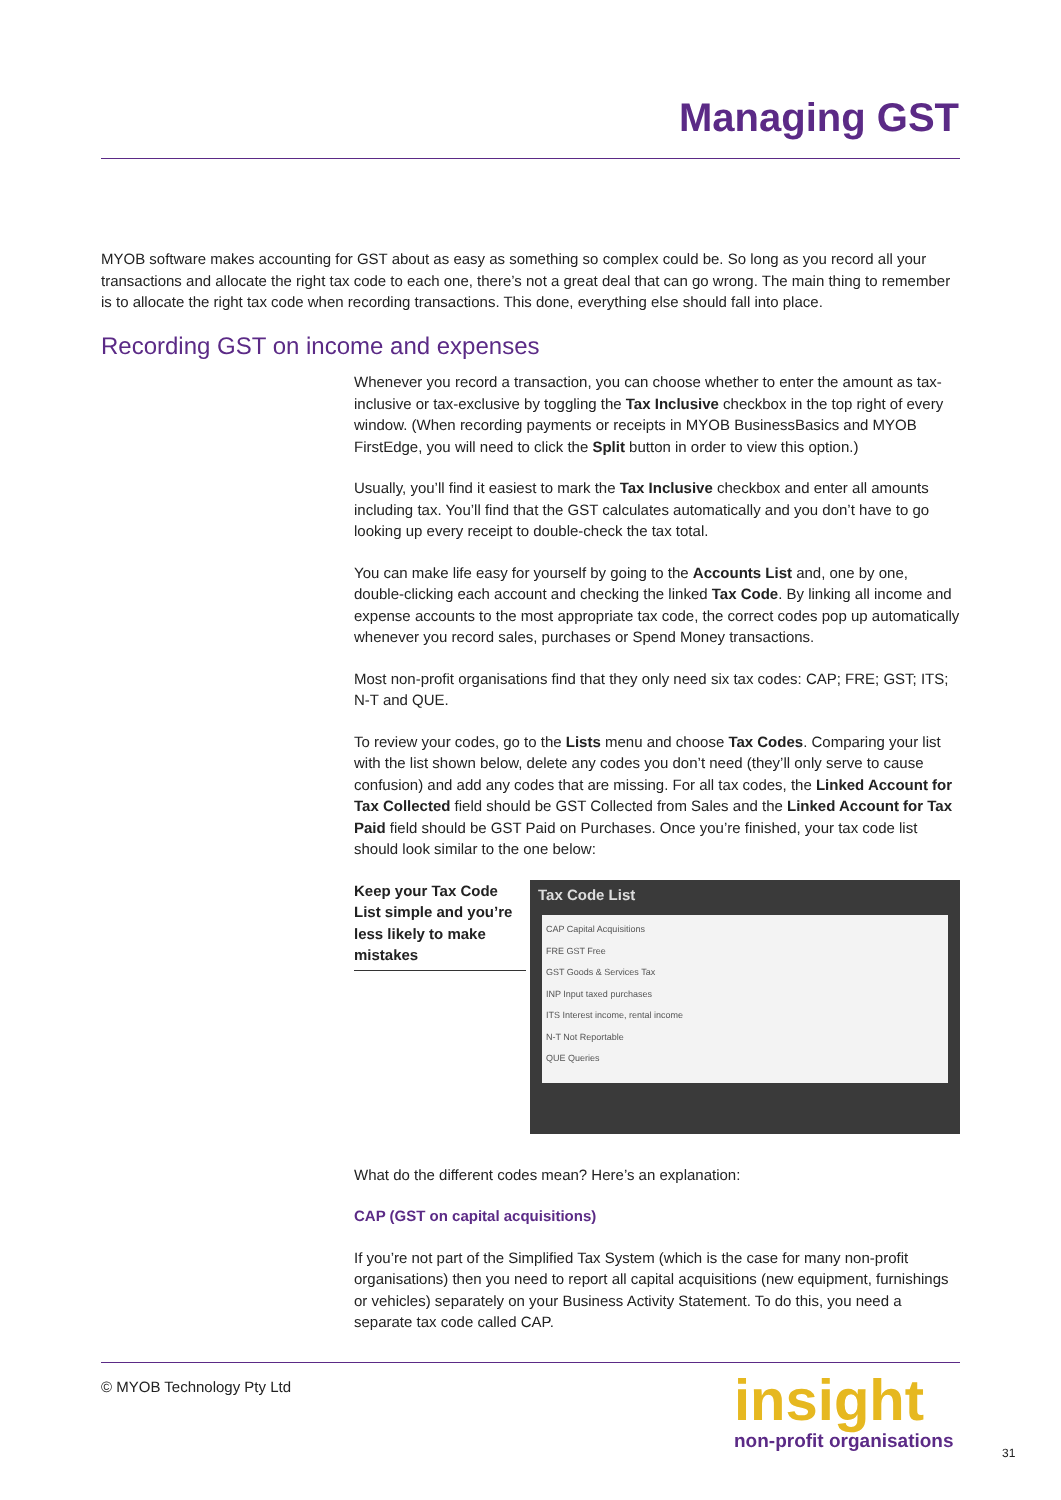Managing GST
MYOB software makes accounting for GST about as easy as something so complex could be. So long as you record all your transactions and allocate the right tax code to each one, there’s not a great deal that can go wrong. The main thing to remember is to allocate the right tax code when recording transactions. This done, everything else should fall into place.
Recording GST on income and expenses
Whenever you record a transaction, you can choose whether to enter the amount as tax-inclusive or tax-exclusive by toggling the Tax Inclusive checkbox in the top right of every window. (When recording payments or receipts in MYOB BusinessBasics and MYOB FirstEdge, you will need to click the Split button in order to view this option.)
Usually, you’ll find it easiest to mark the Tax Inclusive checkbox and enter all amounts including tax. You’ll find that the GST calculates automatically and you don’t have to go looking up every receipt to double-check the tax total.
You can make life easy for yourself by going to the Accounts List and, one by one, double-clicking each account and checking the linked Tax Code. By linking all income and expense accounts to the most appropriate tax code, the correct codes pop up automatically whenever you record sales, purchases or Spend Money transactions.
Most non-profit organisations find that they only need six tax codes: CAP; FRE; GST; ITS; N-T and QUE.
To review your codes, go to the Lists menu and choose Tax Codes. Comparing your list with the list shown below, delete any codes you don’t need (they’ll only serve to cause confusion) and add any codes that are missing. For all tax codes, the Linked Account for Tax Collected field should be GST Collected from Sales and the Linked Account for Tax Paid field should be GST Paid on Purchases. Once you’re finished, your tax code list should look similar to the one below:
Keep your Tax Code List simple and you’re less likely to make mistakes
Tax Code List
CAP Capital Acquisitions
FRE GST Free
GST Goods & Services Tax
INP Input taxed purchases
ITS Interest income, rental income
N-T Not Reportable
QUE Queries
What do the different codes mean? Here’s an explanation:
CAP (GST on capital acquisitions)
If you’re not part of the Simplified Tax System (which is the case for many non-profit organisations) then you need to report all capital acquisitions (new equipment, furnishings or vehicles) separately on your Business Activity Statement. To do this, you need a separate tax code called CAP.
© MYOB Technology Pty Ltd
insight
non-profit organisations
31